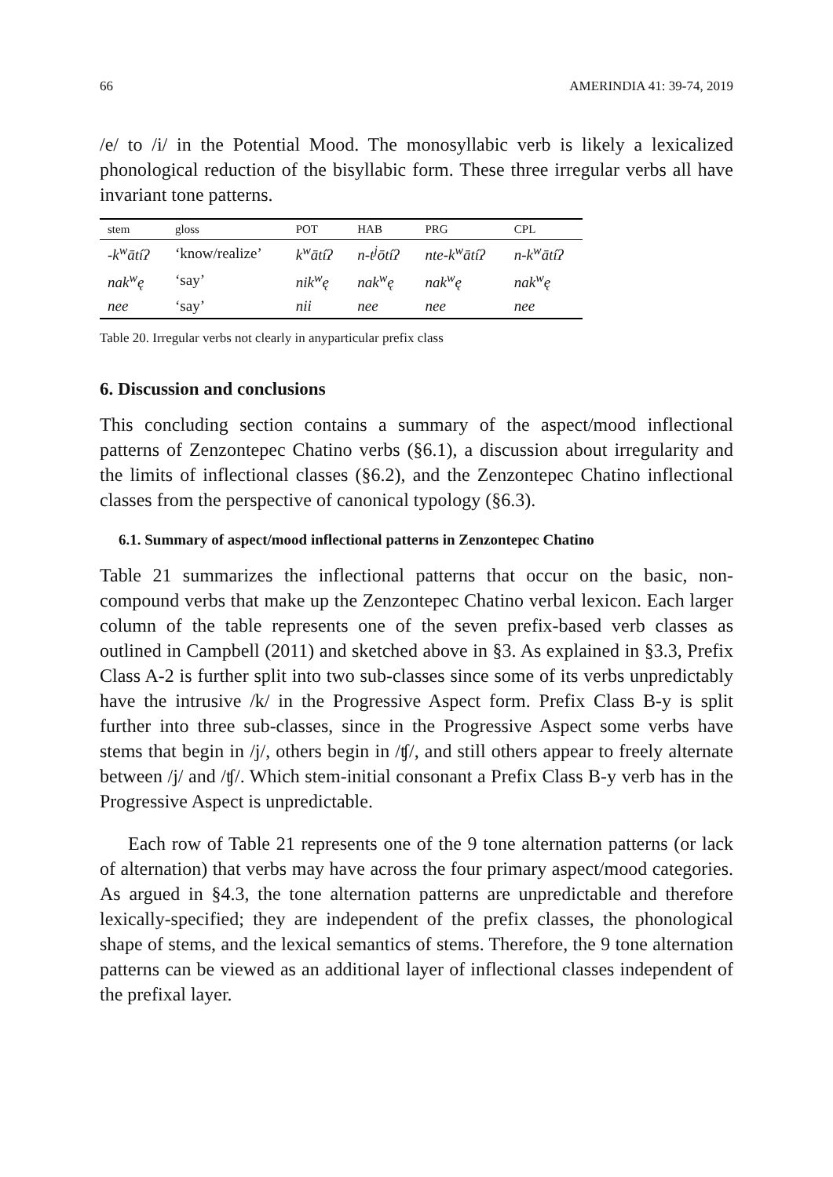66 AMERINDIA 41: 39-74, 2019
/e/ to /i/ in the Potential Mood. The monosyllabic verb is likely a lexicalized phonological reduction of the bisyllabic form. These three irregular verbs all have invariant tone patterns.
| stem | gloss | POT | HAB | PRG | CPL |
| --- | --- | --- | --- | --- | --- |
| -k<sup>w</sup>ātíʔ | ‘know/realize’ | k<sup>w</sup>ātíʔ | n-t<sup>j</sup>ōtíʔ | nte-k<sup>w</sup>ātíʔ | n-k<sup>w</sup>ātíʔ |
| nak<sup>w</sup>ę | ‘say’ | nik<sup>w</sup>ę | nak<sup>w</sup>ę | nak<sup>w</sup>ę | nak<sup>w</sup>ę |
| nee | ‘say’ | nii | nee | nee | nee |
Table 20. Irregular verbs not clearly in anyparticular prefix class
6. Discussion and conclusions
This concluding section contains a summary of the aspect/mood inflectional patterns of Zenzontepec Chatino verbs (§6.1), a discussion about irregularity and the limits of inflectional classes (§6.2), and the Zenzontepec Chatino inflectional classes from the perspective of canonical typology (§6.3).
6.1. Summary of aspect/mood inflectional patterns in Zenzontepec Chatino
Table 21 summarizes the inflectional patterns that occur on the basic, non-compound verbs that make up the Zenzontepec Chatino verbal lexicon. Each larger column of the table represents one of the seven prefix-based verb classes as outlined in Campbell (2011) and sketched above in §3. As explained in §3.3, Prefix Class A-2 is further split into two sub-classes since some of its verbs unpredictably have the intrusive /k/ in the Progressive Aspect form. Prefix Class B-y is split further into three sub-classes, since in the Progressive Aspect some verbs have stems that begin in /j/, others begin in /ʧ/, and still others appear to freely alternate between /j/ and /ʧ/. Which stem-initial consonant a Prefix Class B-y verb has in the Progressive Aspect is unpredictable.
Each row of Table 21 represents one of the 9 tone alternation patterns (or lack of alternation) that verbs may have across the four primary aspect/mood categories. As argued in §4.3, the tone alternation patterns are unpredictable and therefore lexically-specified; they are independent of the prefix classes, the phonological shape of stems, and the lexical semantics of stems. Therefore, the 9 tone alternation patterns can be viewed as an additional layer of inflectional classes independent of the prefixal layer.